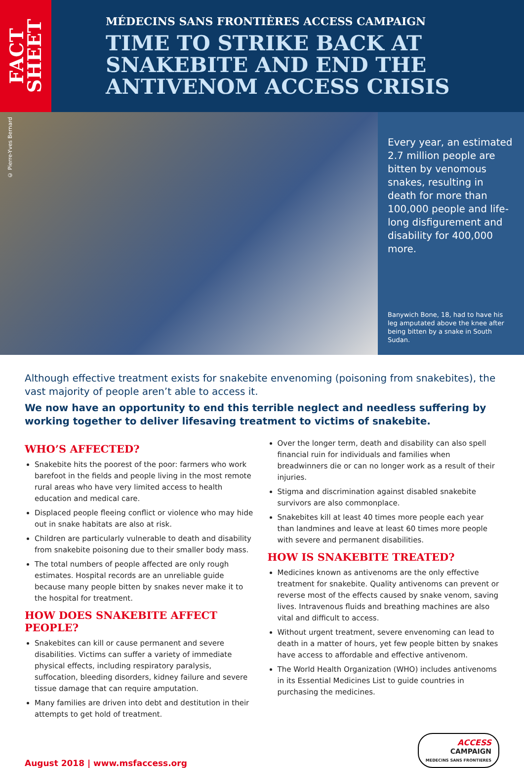FACT SHEET
MÉDECINS SANS FRONTIÈRES ACCESS CAMPAIGN
TIME TO STRIKE BACK AT SNAKEBITE AND END THE ANTIVENOM ACCESS CRISIS
© Pierre-Yves Bernard
Every year, an estimated 2.7 million people are bitten by venomous snakes, resulting in death for more than 100,000 people and life-long disfigurement and disability for 400,000 more.
Banywich Bone, 18, had to have his leg amputated above the knee after being bitten by a snake in South Sudan.
Although effective treatment exists for snakebite envenoming (poisoning from snakebites), the vast majority of people aren’t able to access it.
We now have an opportunity to end this terrible neglect and needless suffering by working together to deliver lifesaving treatment to victims of snakebite.
WHO’S AFFECTED?
Snakebite hits the poorest of the poor: farmers who work barefoot in the fields and people living in the most remote rural areas who have very limited access to health education and medical care.
Displaced people fleeing conflict or violence who may hide out in snake habitats are also at risk.
Children are particularly vulnerable to death and disability from snakebite poisoning due to their smaller body mass.
The total numbers of people affected are only rough estimates. Hospital records are an unreliable guide because many people bitten by snakes never make it to the hospital for treatment.
HOW DOES SNAKEBITE AFFECT PEOPLE?
Snakebites can kill or cause permanent and severe disabilities. Victims can suffer a variety of immediate physical effects, including respiratory paralysis, suffocation, bleeding disorders, kidney failure and severe tissue damage that can require amputation.
Many families are driven into debt and destitution in their attempts to get hold of treatment.
Over the longer term, death and disability can also spell financial ruin for individuals and families when breadwinners die or can no longer work as a result of their injuries.
Stigma and discrimination against disabled snakebite survivors are also commonplace.
Snakebites kill at least 40 times more people each year than landmines and leave at least 60 times more people with severe and permanent disabilities.
HOW IS SNAKEBITE TREATED?
Medicines known as antivenoms are the only effective treatment for snakebite. Quality antivenoms can prevent or reverse most of the effects caused by snake venom, saving lives. Intravenous fluids and breathing machines are also vital and difficult to access.
Without urgent treatment, severe envenoming can lead to death in a matter of hours, yet few people bitten by snakes have access to affordable and effective antivenom.
The World Health Organization (WHO) includes antivenoms in its Essential Medicines List to guide countries in purchasing the medicines.
August 2018 | www.msfaccess.org
ACCESS
CAMPAIGN
MEDECINS SANS FRONTIERES